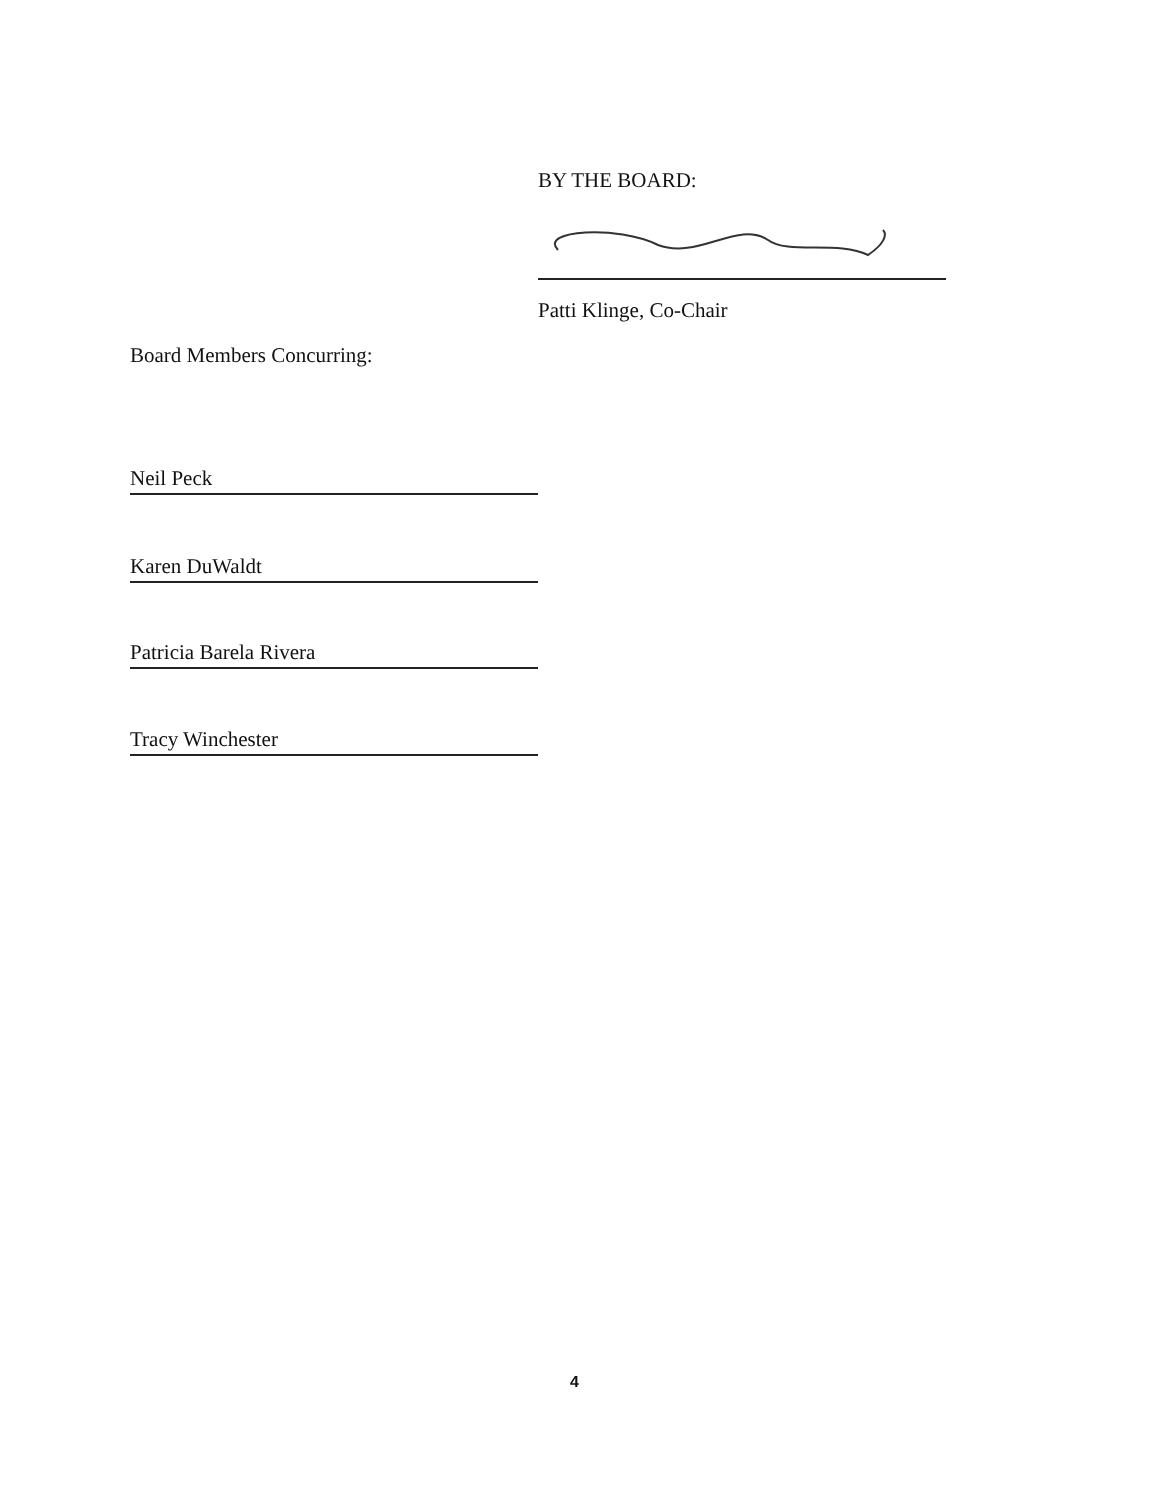BY THE BOARD:
Patti Klinge, Co-Chair
Board Members Concurring:
Neil Peck
Karen DuWaldt
Patricia Barela Rivera
Tracy Winchester
4